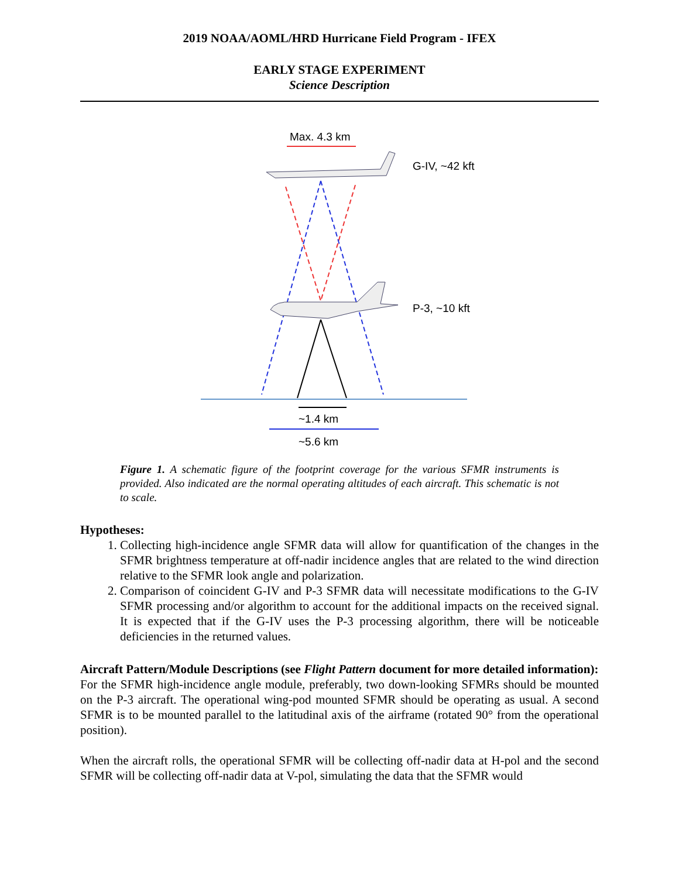2019 NOAA/AOML/HRD Hurricane Field Program - IFEX
EARLY STAGE EXPERIMENT
Science Description
Max. 4.3 km
G-IV, ~42 kft
P-3, ~10 kft
~1.4 km
~5.6 km
Figure 1. A schematic figure of the footprint coverage for the various SFMR instruments is provided. Also indicated are the normal operating altitudes of each aircraft. This schematic is not to scale.
Hypotheses:
1. Collecting high-incidence angle SFMR data will allow for quantification of the changes in the SFMR brightness temperature at off-nadir incidence angles that are related to the wind direction relative to the SFMR look angle and polarization.
2. Comparison of coincident G-IV and P-3 SFMR data will necessitate modifications to the G-IV SFMR processing and/or algorithm to account for the additional impacts on the received signal. It is expected that if the G-IV uses the P-3 processing algorithm, there will be noticeable deficiencies in the returned values.
Aircraft Pattern/Module Descriptions (see Flight Pattern document for more detailed information):
For the SFMR high-incidence angle module, preferably, two down-looking SFMRs should be mounted on the P-3 aircraft. The operational wing-pod mounted SFMR should be operating as usual. A second SFMR is to be mounted parallel to the latitudinal axis of the airframe (rotated 90° from the operational position).
When the aircraft rolls, the operational SFMR will be collecting off-nadir data at H-pol and the second SFMR will be collecting off-nadir data at V-pol, simulating the data that the SFMR would